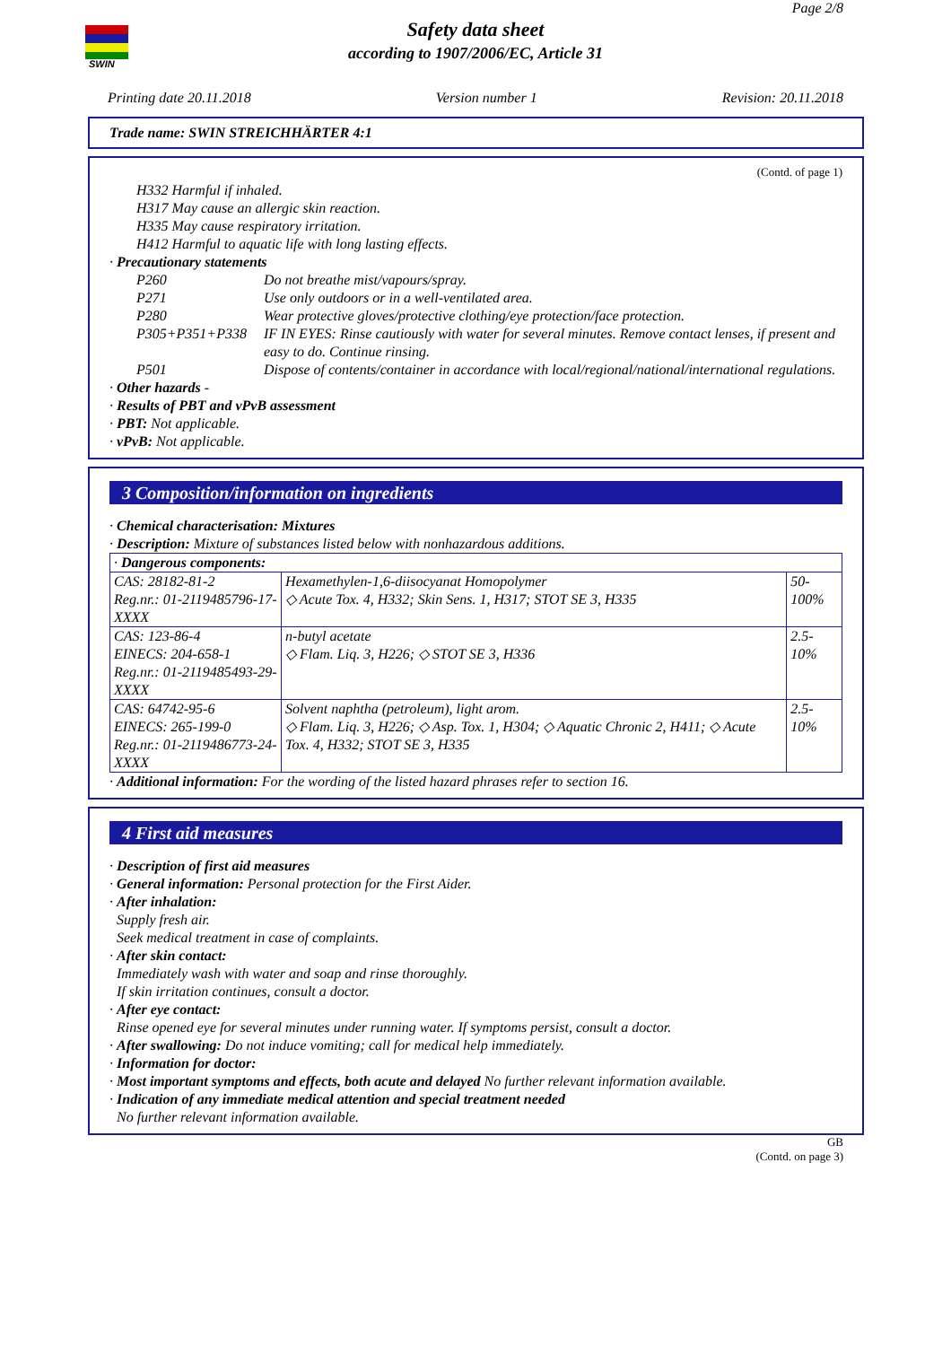SWIN
Page 2/8
Safety data sheet
according to 1907/2006/EC, Article 31
Printing date 20.11.2018 Version number 1 Revision: 20.11.2018
Trade name: SWIN STREICHHÄRTER 4:1
(Contd. of page 1)
H332 Harmful if inhaled.
H317 May cause an allergic skin reaction.
H335 May cause respiratory irritation.
H412 Harmful to aquatic life with long lasting effects.
· Precautionary statements
P260 Do not breathe mist/vapours/spray.
P271 Use only outdoors or in a well-ventilated area.
P280 Wear protective gloves/protective clothing/eye protection/face protection.
P305+P351+P338 IF IN EYES: Rinse cautiously with water for several minutes. Remove contact lenses, if present and easy to do. Continue rinsing.
P501 Dispose of contents/container in accordance with local/regional/national/international regulations.
· Other hazards -
· Results of PBT and vPvB assessment
· PBT: Not applicable.
· vPvB: Not applicable.
3 Composition/information on ingredients
· Chemical characterisation: Mixtures
· Description: Mixture of substances listed below with nonhazardous additions.
| · Dangerous components: | | |
| --- | --- | --- |
| CAS: 28182-81-2 Reg.nr.: 01-2119485796-17-XXXX | Hexamethylen-1,6-diisocyanat Homopolymer ◇ Acute Tox. 4, H332; Skin Sens. 1, H317; STOT SE 3, H335 | 50-100% |
| CAS: 123-86-4 EINECS: 204-658-1 Reg.nr.: 01-2119485493-29-XXXX | n-butyl acetate ◇ Flam. Liq. 3, H226; ◇ STOT SE 3, H336 | 2.5-10% |
| CAS: 64742-95-6 EINECS: 265-199-0 Reg.nr.: 01-2119486773-24-XXXX | Solvent naphtha (petroleum), light arom. ◇ Flam. Liq. 3, H226; ◇ Asp. Tox. 1, H304; ◇ Aquatic Chronic 2, H411; ◇ Acute Tox. 4, H332; STOT SE 3, H335 | 2.5-10% |
· Additional information: For the wording of the listed hazard phrases refer to section 16.
4 First aid measures
· Description of first aid measures
· General information: Personal protection for the First Aider.
· After inhalation:
Supply fresh air.
Seek medical treatment in case of complaints.
· After skin contact:
Immediately wash with water and soap and rinse thoroughly.
If skin irritation continues, consult a doctor.
· After eye contact:
Rinse opened eye for several minutes under running water. If symptoms persist, consult a doctor.
· After swallowing: Do not induce vomiting; call for medical help immediately.
· Information for doctor:
· Most important symptoms and effects, both acute and delayed No further relevant information available.
· Indication of any immediate medical attention and special treatment needed
No further relevant information available.
GB
(Contd. on page 3)